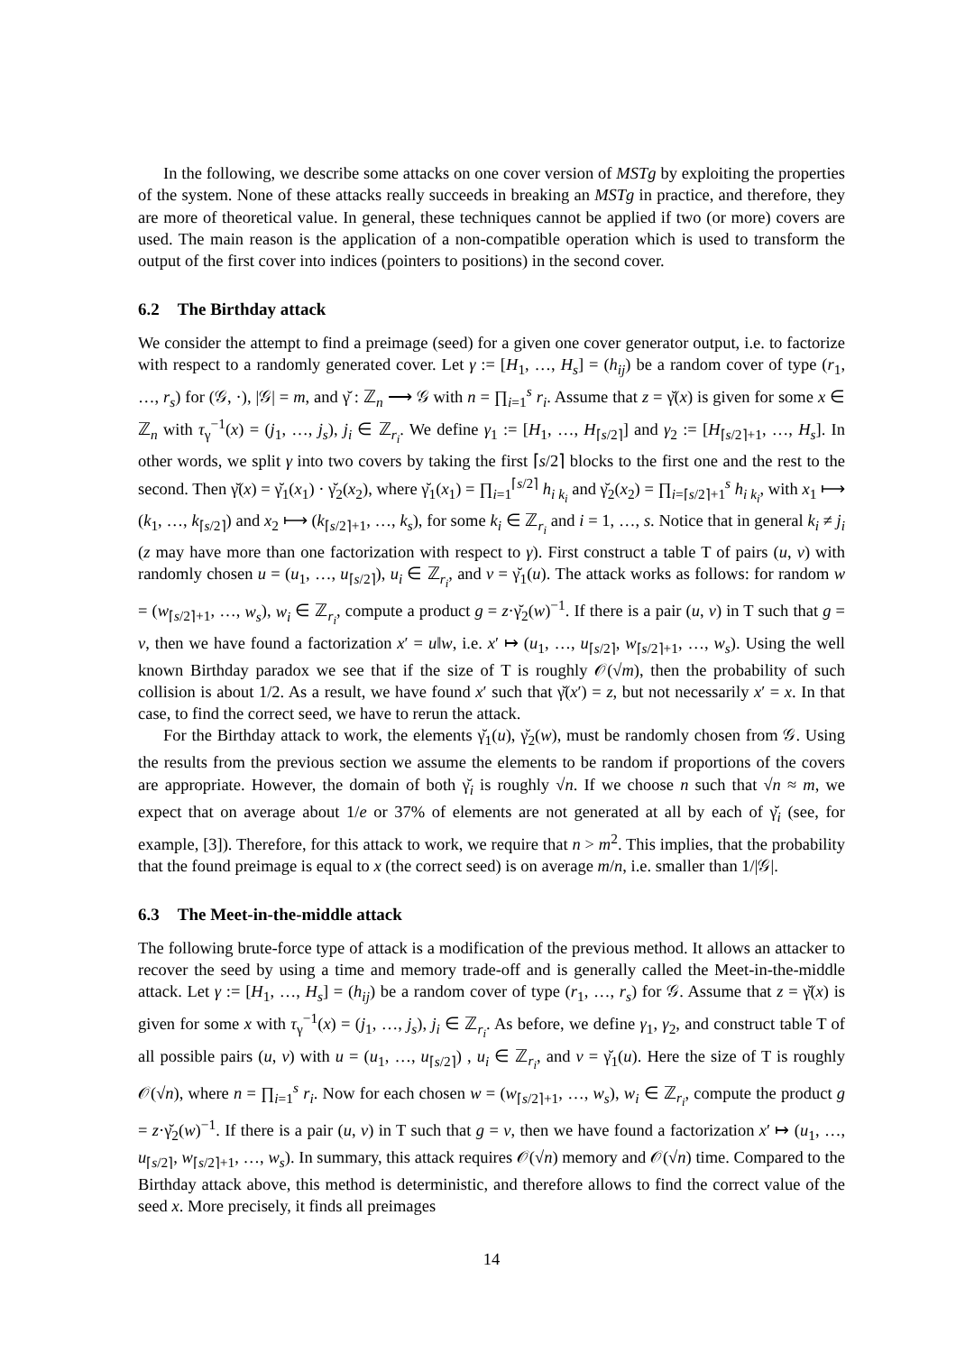In the following, we describe some attacks on one cover version of MSTg by exploiting the properties of the system. None of these attacks really succeeds in breaking an MSTg in practice, and therefore, they are more of theoretical value. In general, these techniques cannot be applied if two (or more) covers are used. The main reason is the application of a non-compatible operation which is used to transform the output of the first cover into indices (pointers to positions) in the second cover.
6.2 The Birthday attack
We consider the attempt to find a preimage (seed) for a given one cover generator output, i.e. to factorize with respect to a randomly generated cover. Let γ := [H<sub>1</sub>, …, H<sub>s</sub>] = (h<sub>ij</sub>) be a random cover of type (r<sub>1</sub>, …, r<sub>s</sub>) for (𝒢, ·), |𝒢| = m, and γ̆ : ℤ<sub>n</sub> ⟶ 𝒢 with n = ∏<sub>i=1</sub><sup>s</sup> r<sub>i</sub>. Assume that z = γ̆(x) is given for some x ∈ ℤ<sub>n</sub> with τ<sub>γ</sub><sup>−1</sup>(x) = (j<sub>1</sub>, …, j<sub>s</sub>), j<sub>i</sub> ∈ ℤ<sub>r<sub>i</sub></sub>. We define γ<sub>1</sub> := [H<sub>1</sub>, …, H<sub>⌈s/2⌉</sub>] and γ<sub>2</sub> := [H<sub>⌈s/2⌉+1</sub>, …, H<sub>s</sub>]. In other words, we split γ into two covers by taking the first ⌈s/2⌉ blocks to the first one and the rest to the second. Then γ̆(x) = γ̆<sub>1</sub>(x<sub>1</sub>) · γ̆<sub>2</sub>(x<sub>2</sub>), where γ̆<sub>1</sub>(x<sub>1</sub>) = ∏<sub>i=1</sub><sup>⌈s/2⌉</sup> h<sub>i k<sub>i</sub></sub> and γ̆<sub>2</sub>(x<sub>2</sub>) = ∏<sub>i=⌈s/2⌉+1</sub><sup>s</sup> h<sub>i k<sub>i</sub></sub>, with x<sub>1</sub> ⟼ (k<sub>1</sub>, …, k<sub>⌈s/2⌉</sub>) and x<sub>2</sub> ⟼ (k<sub>⌈s/2⌉+1</sub>, …, k<sub>s</sub>), for some k<sub>i</sub> ∈ ℤ<sub>r<sub>i</sub></sub> and i = 1, …, s. Notice that in general k<sub>i</sub> ≠ j<sub>i</sub> (z may have more than one factorization with respect to γ). First construct a table T of pairs (u, v) with randomly chosen u = (u<sub>1</sub>, …, u<sub>⌈s/2⌉</sub>), u<sub>i</sub> ∈ ℤ<sub>r<sub>i</sub></sub>, and v = γ̆<sub>1</sub>(u). The attack works as follows: for random w = (w<sub>⌈s/2⌉+1</sub>, …, w<sub>s</sub>), w<sub>i</sub> ∈ ℤ<sub>r<sub>i</sub></sub>, compute a product g = z·γ̆<sub>2</sub>(w)<sup>−1</sup>. If there is a pair (u, v) in T such that g = v, then we have found a factorization x′ = u‖w, i.e. x′ ↦ (u<sub>1</sub>, …, u<sub>⌈s/2⌉</sub>, w<sub>⌈s/2⌉+1</sub>, …, w<sub>s</sub>). Using the well known Birthday paradox we see that if the size of T is roughly 𝒪(√m), then the probability of such collision is about 1/2. As a result, we have found x′ such that γ̆(x′) = z, but not necessarily x′ = x. In that case, to find the correct seed, we have to rerun the attack.
For the Birthday attack to work, the elements γ̆<sub>1</sub>(u), γ̆<sub>2</sub>(w), must be randomly chosen from 𝒢. Using the results from the previous section we assume the elements to be random if proportions of the covers are appropriate. However, the domain of both γ̆<sub>i</sub> is roughly √n. If we choose n such that √n ≈ m, we expect that on average about 1/e or 37% of elements are not generated at all by each of γ̆<sub>i</sub> (see, for example, [3]). Therefore, for this attack to work, we require that n > m<sup>2</sup>. This implies, that the probability that the found preimage is equal to x (the correct seed) is on average m/n, i.e. smaller than 1/|𝒢|.
6.3 The Meet-in-the-middle attack
The following brute-force type of attack is a modification of the previous method. It allows an attacker to recover the seed by using a time and memory trade-off and is generally called the Meet-in-the-middle attack. Let γ := [H<sub>1</sub>, …, H<sub>s</sub>] = (h<sub>ij</sub>) be a random cover of type (r<sub>1</sub>, …, r<sub>s</sub>) for 𝒢. Assume that z = γ̆(x) is given for some x with τ<sub>γ</sub><sup>−1</sup>(x) = (j<sub>1</sub>, …, j<sub>s</sub>), j<sub>i</sub> ∈ ℤ<sub>r<sub>i</sub></sub>. As before, we define γ<sub>1</sub>, γ<sub>2</sub>, and construct table T of all possible pairs (u, v) with u = (u<sub>1</sub>, …, u<sub>⌈s/2⌉</sub>) , u<sub>i</sub> ∈ ℤ<sub>r<sub>i</sub></sub>, and v = γ̆<sub>1</sub>(u). Here the size of T is roughly 𝒪(√n), where n = ∏<sub>i=1</sub><sup>s</sup> r<sub>i</sub>. Now for each chosen w = (w<sub>⌈s/2⌉+1</sub>, …, w<sub>s</sub>), w<sub>i</sub> ∈ ℤ<sub>r<sub>i</sub></sub>, compute the product g = z·γ̆<sub>2</sub>(w)<sup>−1</sup>. If there is a pair (u, v) in T such that g = v, then we have found a factorization x′ ↦ (u<sub>1</sub>, …, u<sub>⌈s/2⌉</sub>, w<sub>⌈s/2⌉+1</sub>, …, w<sub>s</sub>). In summary, this attack requires 𝒪(√n) memory and 𝒪(√n) time. Compared to the Birthday attack above, this method is deterministic, and therefore allows to find the correct value of the seed x. More precisely, it finds all preimages
14